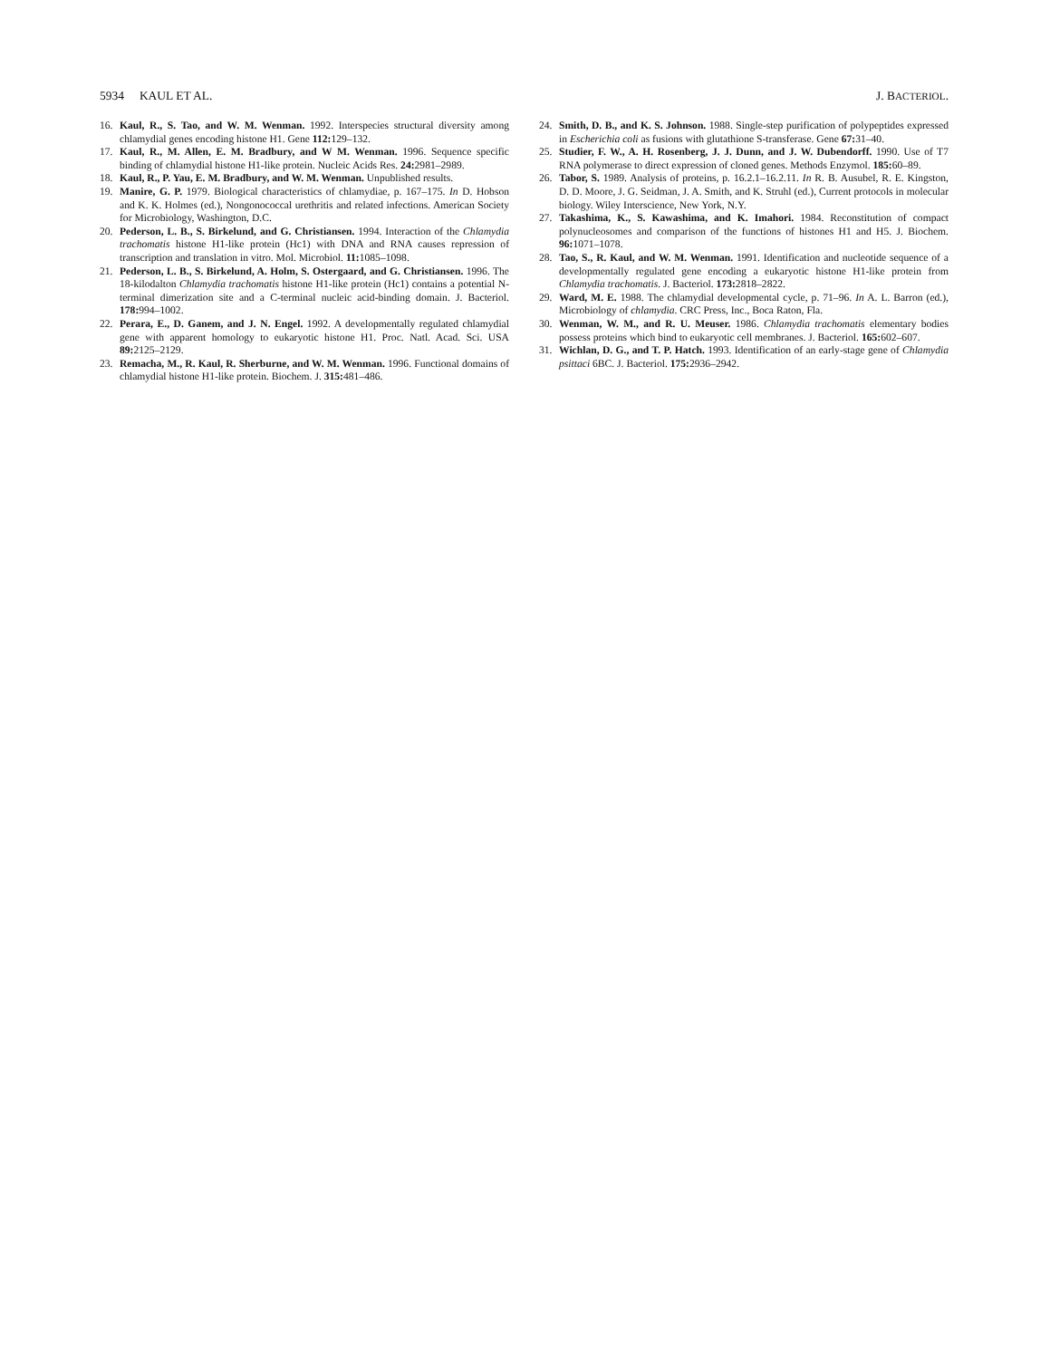5934 KAUL ET AL. J. BACTERIOL.
16. Kaul, R., S. Tao, and W. M. Wenman. 1992. Interspecies structural diversity among chlamydial genes encoding histone H1. Gene 112: 129–132.
17. Kaul, R., M. Allen, E. M. Bradbury, and W M. Wenman. 1996. Sequence specific binding of chlamydial histone H1-like protein. Nucleic Acids Res. 24: 2981–2989.
18. Kaul, R., P. Yau, E. M. Bradbury, and W. M. Wenman. Unpublished results.
19. Manire, G. P. 1979. Biological characteristics of chlamydiae, p. 167–175. In D. Hobson and K. K. Holmes (ed.), Nongonococcal urethritis and related infections. American Society for Microbiology, Washington, D.C.
20. Pederson, L. B., S. Birkelund, and G. Christiansen. 1994. Interaction of the Chlamydia trachomatis histone H1-like protein (Hc1) with DNA and RNA causes repression of transcription and translation in vitro. Mol. Microbiol. 11: 1085–1098.
21. Pederson, L. B., S. Birkelund, A. Holm, S. Ostergaard, and G. Christiansen. 1996. The 18-kilodalton Chlamydia trachomatis histone H1-like protein (Hc1) contains a potential N-terminal dimerization site and a C-terminal nucleic acid-binding domain. J. Bacteriol. 178: 994–1002.
22. Perara, E., D. Ganem, and J. N. Engel. 1992. A developmentally regulated chlamydial gene with apparent homology to eukaryotic histone H1. Proc. Natl. Acad. Sci. USA 89: 2125–2129.
23. Remacha, M., R. Kaul, R. Sherburne, and W. M. Wenman. 1996. Functional domains of chlamydial histone H1-like protein. Biochem. J. 315: 481–486.
24. Smith, D. B., and K. S. Johnson. 1988. Single-step purification of polypeptides expressed in Escherichia coli as fusions with glutathione S-transferase. Gene 67: 31–40.
25. Studier, F. W., A. H. Rosenberg, J. J. Dunn, and J. W. Dubendorff. 1990. Use of T7 RNA polymerase to direct expression of cloned genes. Methods Enzymol. 185: 60–89.
26. Tabor, S. 1989. Analysis of proteins, p. 16.2.1–16.2.11. In R. B. Ausubel, R. E. Kingston, D. D. Moore, J. G. Seidman, J. A. Smith, and K. Struhl (ed.), Current protocols in molecular biology. Wiley Interscience, New York, N.Y.
27. Takashima, K., S. Kawashima, and K. Imahori. 1984. Reconstitution of compact polynucleosomes and comparison of the functions of histones H1 and H5. J. Biochem. 96: 1071–1078.
28. Tao, S., R. Kaul, and W. M. Wenman. 1991. Identification and nucleotide sequence of a developmentally regulated gene encoding a eukaryotic histone H1-like protein from Chlamydia trachomatis. J. Bacteriol. 173: 2818–2822.
29. Ward, M. E. 1988. The chlamydial developmental cycle, p. 71–96. In A. L. Barron (ed.), Microbiology of chlamydia. CRC Press, Inc., Boca Raton, Fla.
30. Wenman, W. M., and R. U. Meuser. 1986. Chlamydia trachomatis elementary bodies possess proteins which bind to eukaryotic cell membranes. J. Bacteriol. 165: 602–607.
31. Wichlan, D. G., and T. P. Hatch. 1993. Identification of an early-stage gene of Chlamydia psittaci 6BC. J. Bacteriol. 175: 2936–2942.